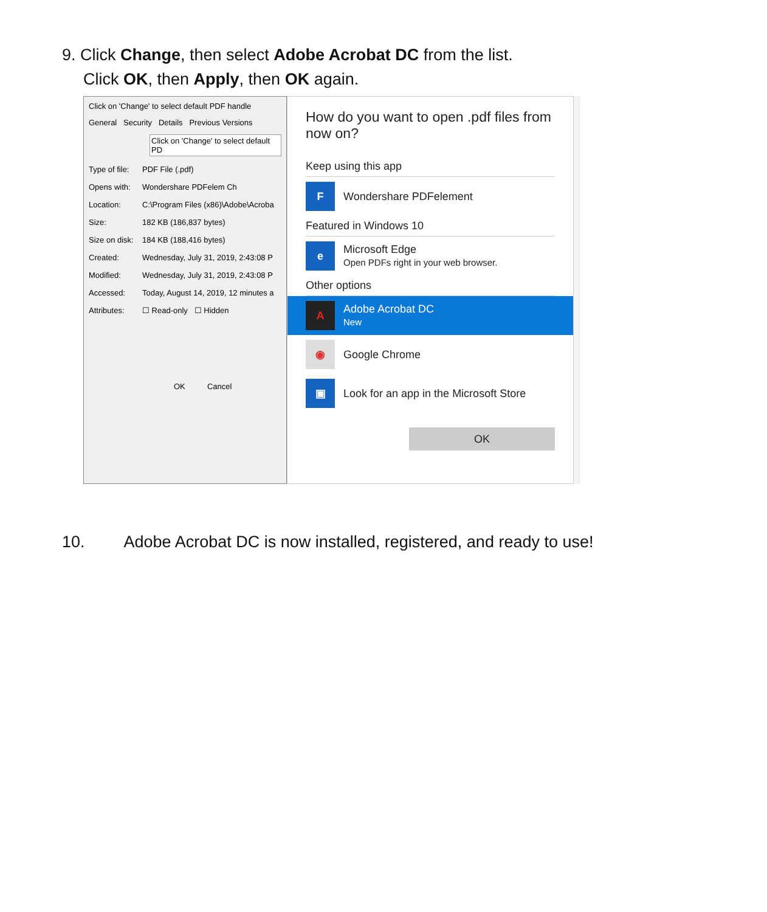9. Click Change, then select Adobe Acrobat DC from the list.
Click OK, then Apply, then OK again.
Click on 'Change' to select default PDF handle
General Security Details Previous Versions
Click on 'Change' to select default PD
Type of file: PDF File (.pdf)
Opens with: Wondershare PDFelem Ch
Location: C:\Program Files (x86)\Adobe\Acroba
Size: 182 KB (186,837 bytes)
Size on disk: 184 KB (188,416 bytes)
Created: Wednesday, July 31, 2019, 2:43:08 P
Modified: Wednesday, July 31, 2019, 2:43:08 P
Accessed: Today, August 14, 2019, 12 minutes a
Attributes: ☐ Read-only ☐ Hidden
OK Cancel
How do you want to open .pdf files from now on?
Keep using this app
F
Wondershare PDFelement
Featured in Windows 10
e
Microsoft Edge
Open PDFs right in your web browser.
Other options
A
Adobe Acrobat DC
New
◉
Google Chrome
▣
Look for an app in the Microsoft Store
OK
10. Adobe Acrobat DC is now installed, registered, and ready to use!